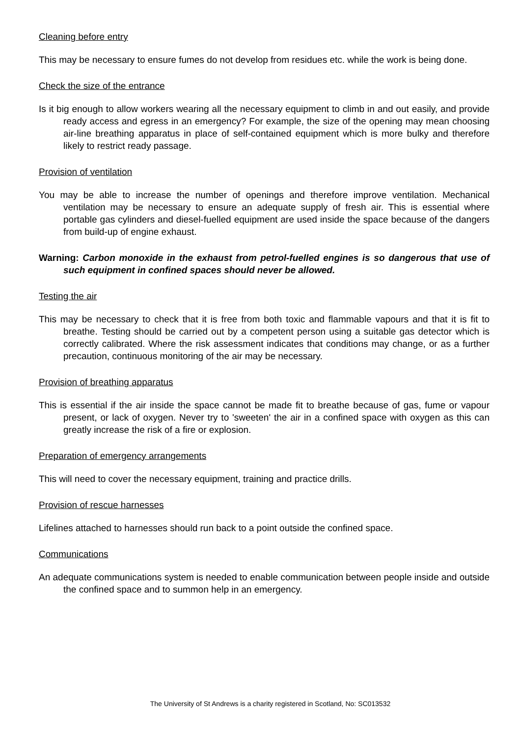Cleaning before entry
This may be necessary to ensure fumes do not develop from residues etc. while the work is being done.
Check the size of the entrance
Is it big enough to allow workers wearing all the necessary equipment to climb in and out easily, and provide ready access and egress in an emergency? For example, the size of the opening may mean choosing air-line breathing apparatus in place of self-contained equipment which is more bulky and therefore likely to restrict ready passage.
Provision of ventilation
You may be able to increase the number of openings and therefore improve ventilation. Mechanical ventilation may be necessary to ensure an adequate supply of fresh air. This is essential where portable gas cylinders and diesel-fuelled equipment are used inside the space because of the dangers from build-up of engine exhaust.
Warning: Carbon monoxide in the exhaust from petrol-fuelled engines is so dangerous that use of such equipment in confined spaces should never be allowed.
Testing the air
This may be necessary to check that it is free from both toxic and flammable vapours and that it is fit to breathe. Testing should be carried out by a competent person using a suitable gas detector which is correctly calibrated. Where the risk assessment indicates that conditions may change, or as a further precaution, continuous monitoring of the air may be necessary.
Provision of breathing apparatus
This is essential if the air inside the space cannot be made fit to breathe because of gas, fume or vapour present, or lack of oxygen. Never try to 'sweeten' the air in a confined space with oxygen as this can greatly increase the risk of a fire or explosion.
Preparation of emergency arrangements
This will need to cover the necessary equipment, training and practice drills.
Provision of rescue harnesses
Lifelines attached to harnesses should run back to a point outside the confined space.
Communications
An adequate communications system is needed to enable communication between people inside and outside the confined space and to summon help in an emergency.
The University of St Andrews is a charity registered in Scotland, No: SC013532